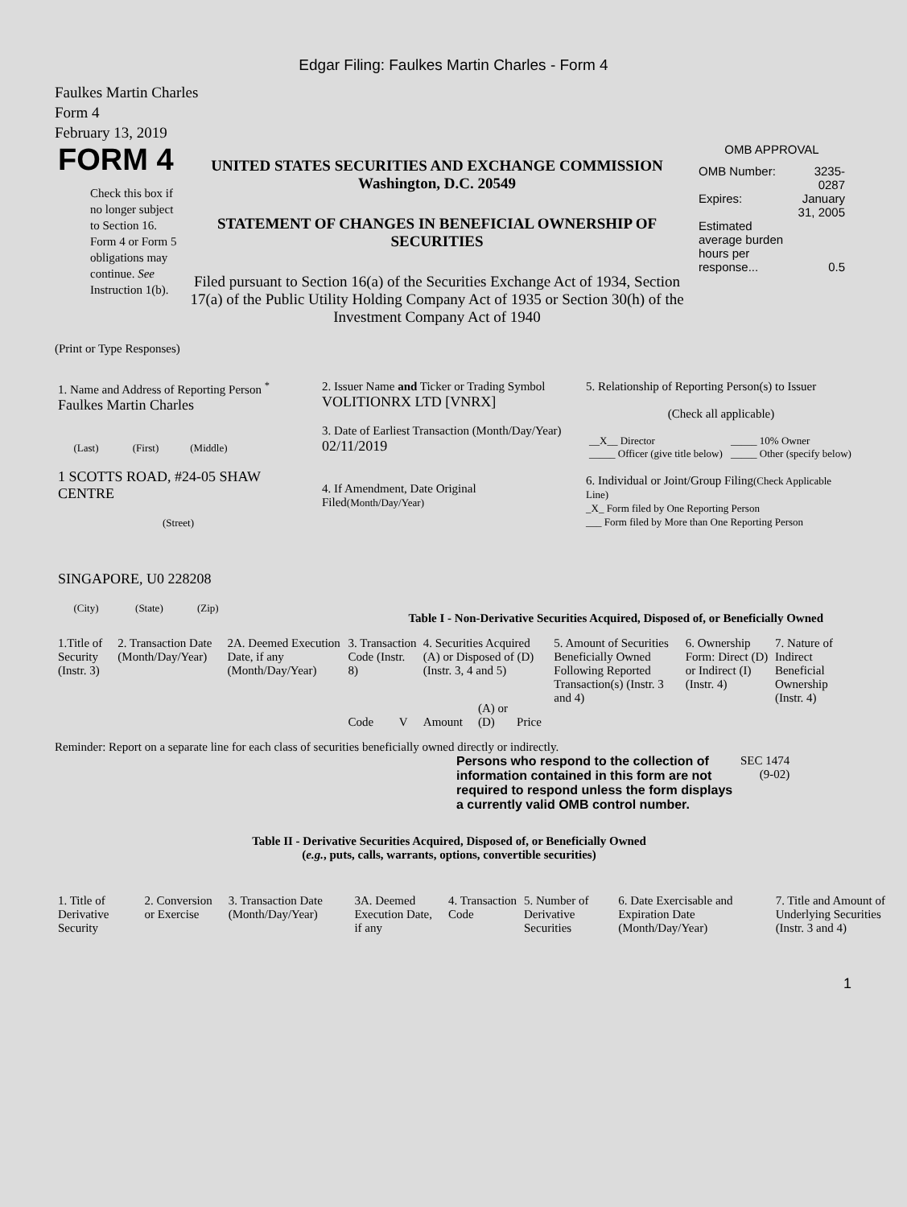Edgar Filing: Faulkes Martin Charles - Form 4
Faulkes Martin Charles
Form 4
February 13, 2019
| FORM 4 Check this box if no longer subject to Section 16. Form 4 or Form 5 obligations may continue. See Instruction 1(b). | UNITED STATES SECURITIES AND EXCHANGE COMMISSION Washington, D.C. 20549 STATEMENT OF CHANGES IN BENEFICIAL OWNERSHIP OF SECURITIES Filed pursuant to Section 16(a) of the Securities Exchange Act of 1934, Section 17(a) of the Public Utility Holding Company Act of 1935 or Section 30(h) of the Investment Company Act of 1940 | OMB APPROVAL / OMB Number: / 3235-0287 / / Expires: / January 31, 2005 / / Estimated average burden hours per response... / 0.5 / |
(Print or Type Responses)
| 1. Name and Address of Reporting Person <sup>*</sup> Faulkes Martin Charles (Last) (First) (Middle) 1 SCOTTS ROAD, #24-05 SHAW CENTRE (Street) SINGAPORE, U0 228208 (City) (State) (Zip) | 2. Issuer Name and Ticker or Trading Symbol VOLITIONRX LTD [VNRX] 3. Date of Earliest Transaction (Month/Day/Year) 02/11/2019 4. If Amendment, Date Original Filed (Month/Day/Year) | 5. Relationship of Reporting Person(s) to Issuer (Check all applicable) / __X__ Director / _____ 10% Owner / / _____ Officer (give title below) / _____ Other (specify below) / 6. Individual or Joint/Group Filing (Check Applicable Line) _X_ Form filed by One Reporting Person ___ Form filed by More than One Reporting Person |
Table I - Non-Derivative Securities Acquired, Disposed of, or Beneficially Owned
| 1.Title of Security (Instr. 3) | 2. Transaction Date (Month/Day/Year) | 2A. Deemed Execution Date, if any (Month/Day/Year) | 3. Transaction Code (Instr. 8) | | 4. Securities Acquired (A) or Disposed of (D) (Instr. 3, 4 and 5) | | | 5. Amount of Securities Beneficially Owned Following Reported Transaction(s) (Instr. 3 and 4) | 6. Ownership Form: Direct (D) or Indirect (I) (Instr. 4) | 7. Nature of Indirect Beneficial Ownership (Instr. 4) |
| --- | --- | --- | --- | --- | --- | --- | --- | --- | --- | --- |
| | | | Code | V | Amount | (A) or (D) | Price | | | |
Reminder: Report on a separate line for each class of securities beneficially owned directly or indirectly.
| Persons who respond to the collection of information contained in this form are not required to respond unless the form displays a currently valid OMB control number. | SEC 1474 (9-02) |
Table II - Derivative Securities Acquired, Disposed of, or Beneficially Owned
(e.g., puts, calls, warrants, options, convertible securities)
| 1. Title of Derivative Security | 2. Conversion or Exercise | 3. Transaction Date (Month/Day/Year) | 3A. Deemed Execution Date, if any | 4. Transaction Code | 5. Number of Derivative Securities | 6. Date Exercisable and Expiration Date (Month/Day/Year) | 7. Title and Amount of Underlying Securities (Instr. 3 and 4) |
| --- | --- | --- | --- | --- | --- | --- | --- |
1